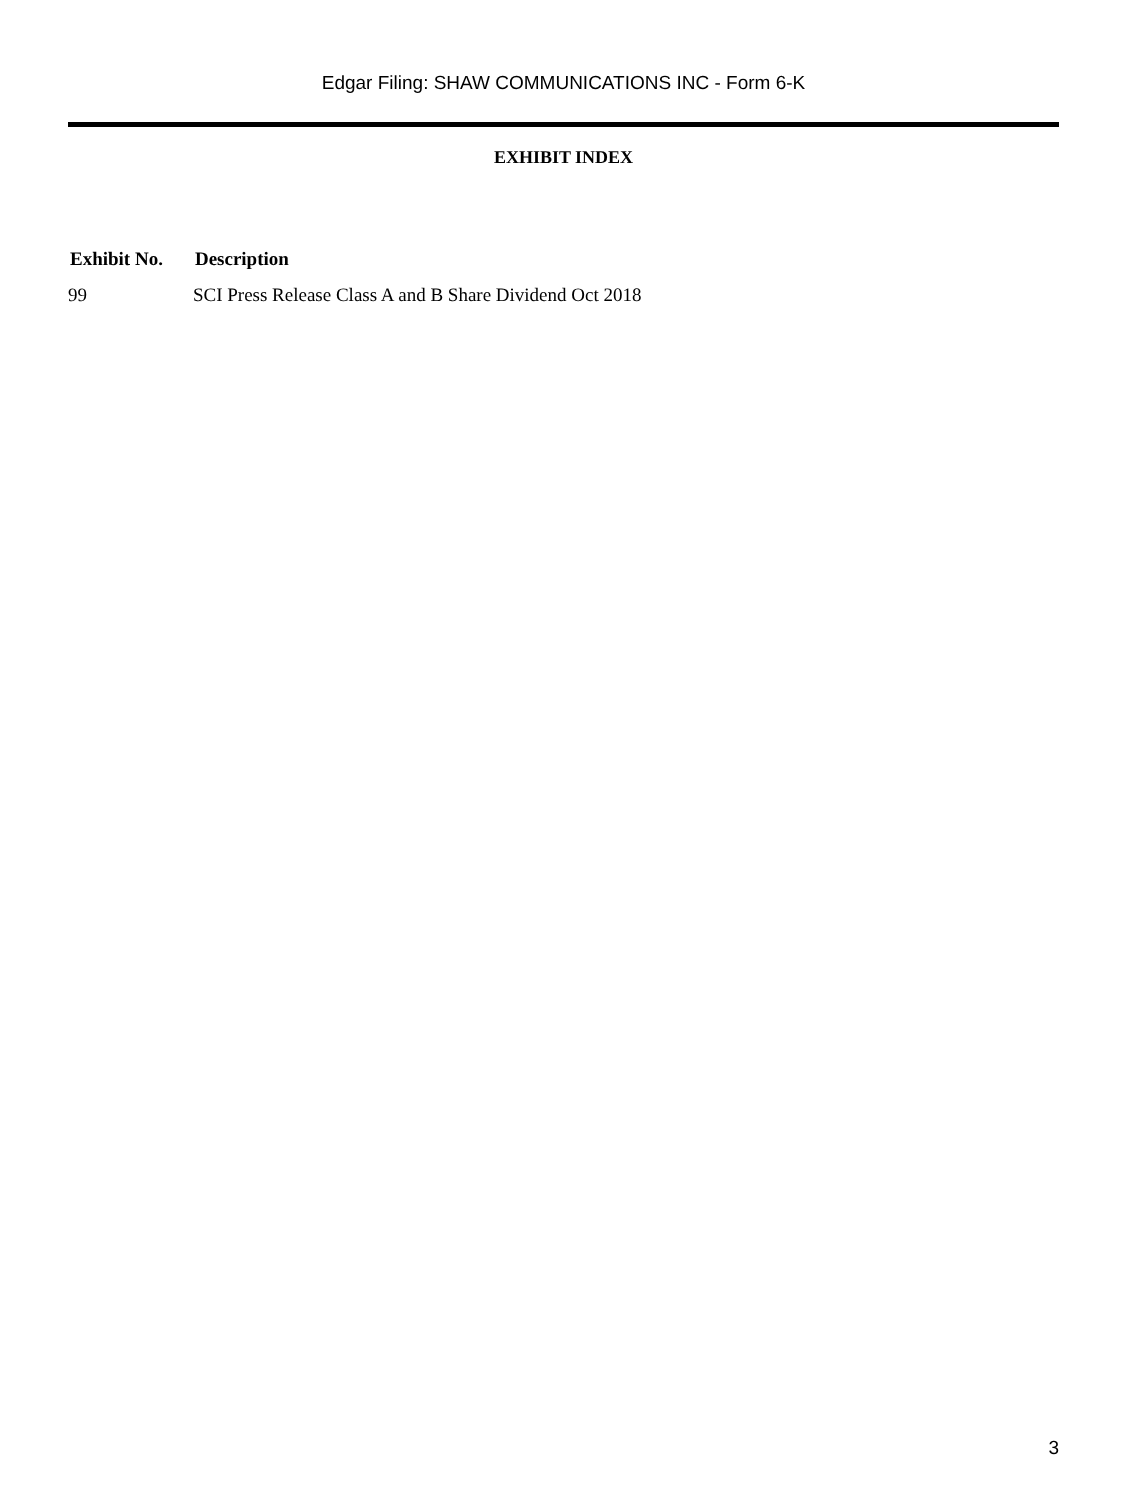Edgar Filing: SHAW COMMUNICATIONS INC - Form 6-K
EXHIBIT INDEX
| Exhibit No. | Description |
| --- | --- |
| 99 | SCI Press Release Class A and B Share Dividend Oct 2018 |
3